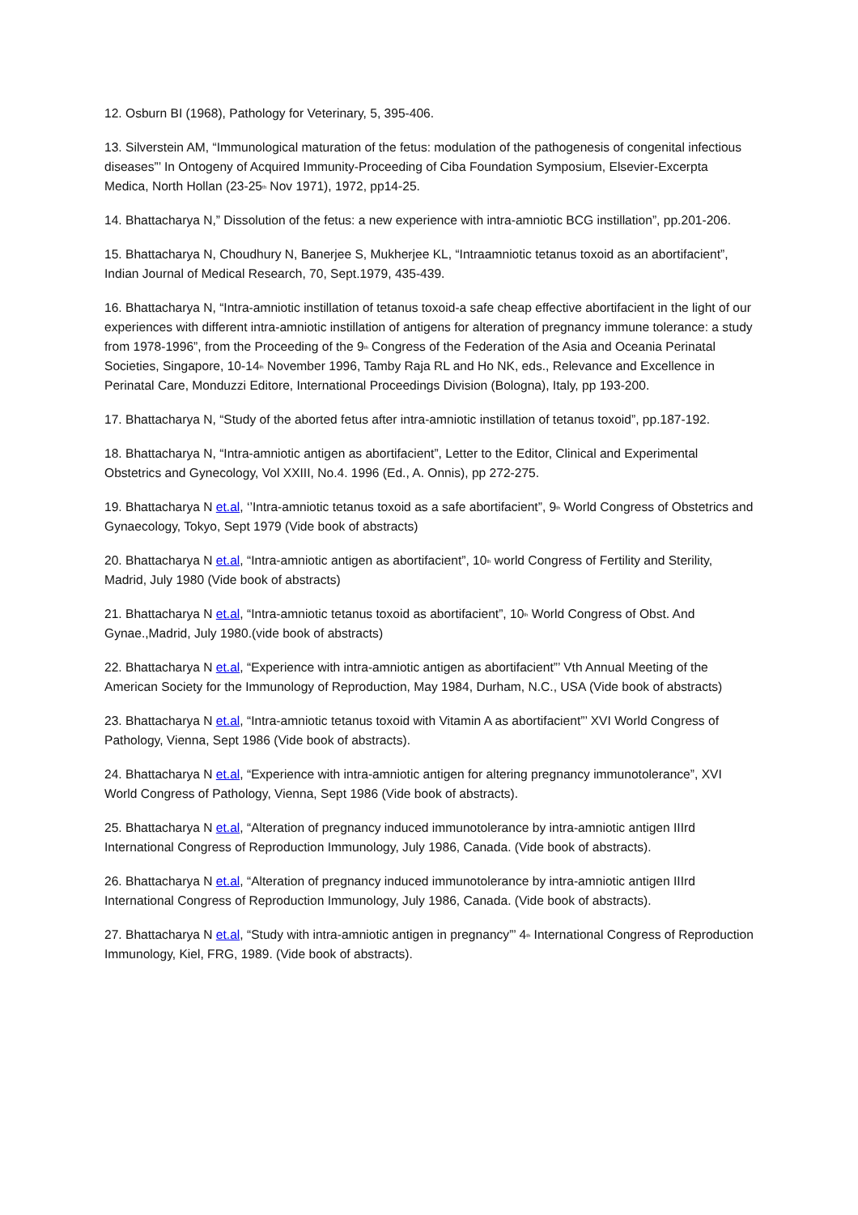12. Osburn BI (1968), Pathology for Veterinary, 5, 395-406.
13. Silverstein AM, “Immunological maturation of the fetus: modulation of the pathogenesis of congenital infectious diseases”’ In Ontogeny of Acquired Immunity-Proceeding of Ciba Foundation Symposium, Elsevier-Excerpta Medica, North Hollan (23-25<sup>th</sup> Nov 1971), 1972, pp14-25.
14. Bhattacharya N,” Dissolution of the fetus: a new experience with intra-amniotic BCG instillation”, pp.201-206.
15. Bhattacharya N, Choudhury N, Banerjee S, Mukherjee KL, “Intraamniotic tetanus toxoid as an abortifacient”, Indian Journal of Medical Research, 70, Sept.1979, 435-439.
16. Bhattacharya N, “Intra-amniotic instillation of tetanus toxoid-a safe cheap effective abortifacient in the light of our experiences with different intra-amniotic instillation of antigens for alteration of pregnancy immune tolerance: a study from 1978-1996”, from the Proceeding of the 9<sup>th</sup> Congress of the Federation of the Asia and Oceania Perinatal Societies, Singapore, 10-14<sup>th</sup> November 1996, Tamby Raja RL and Ho NK, eds., Relevance and Excellence in Perinatal Care, Monduzzi Editore, International Proceedings Division (Bologna), Italy, pp 193-200.
17. Bhattacharya N, “Study of the aborted fetus after intra-amniotic instillation of tetanus toxoid”, pp.187-192.
18. Bhattacharya N, “Intra-amniotic antigen as abortifacient”, Letter to the Editor, Clinical and Experimental Obstetrics and Gynecology, Vol XXIII, No.4. 1996 (Ed., A. Onnis), pp 272-275.
19. Bhattacharya N et.al, ‘’Intra-amniotic tetanus toxoid as a safe abortifacient”, 9<sup>th</sup> World Congress of Obstetrics and Gynaecology, Tokyo, Sept 1979 (Vide book of abstracts)
20. Bhattacharya N et.al, “Intra-amniotic antigen as abortifacient”, 10<sup>th</sup> world Congress of Fertility and Sterility, Madrid, July 1980 (Vide book of abstracts)
21. Bhattacharya N et.al, “Intra-amniotic tetanus toxoid as abortifacient”, 10<sup>th</sup> World Congress of Obst. And Gynae.,Madrid, July 1980.(vide book of abstracts)
22. Bhattacharya N et.al, “Experience with intra-amniotic antigen as abortifacient”’ Vth Annual Meeting of the American Society for the Immunology of Reproduction, May 1984, Durham, N.C., USA (Vide book of abstracts)
23. Bhattacharya N et.al, “Intra-amniotic tetanus toxoid with Vitamin A as abortifacient”’ XVI World Congress of Pathology, Vienna, Sept 1986 (Vide book of abstracts).
24. Bhattacharya N et.al, “Experience with intra-amniotic antigen for altering pregnancy immunotolerance”, XVI World Congress of Pathology, Vienna, Sept 1986 (Vide book of abstracts).
25. Bhattacharya N et.al, “Alteration of pregnancy induced immunotolerance by intra-amniotic antigen IIIrd International Congress of Reproduction Immunology, July 1986, Canada. (Vide book of abstracts).
26. Bhattacharya N et.al, “Alteration of pregnancy induced immunotolerance by intra-amniotic antigen IIIrd International Congress of Reproduction Immunology, July 1986, Canada. (Vide book of abstracts).
27. Bhattacharya N et.al, “Study with intra-amniotic antigen in pregnancy”’ 4<sup>th</sup> International Congress of Reproduction Immunology, Kiel, FRG, 1989. (Vide book of abstracts).